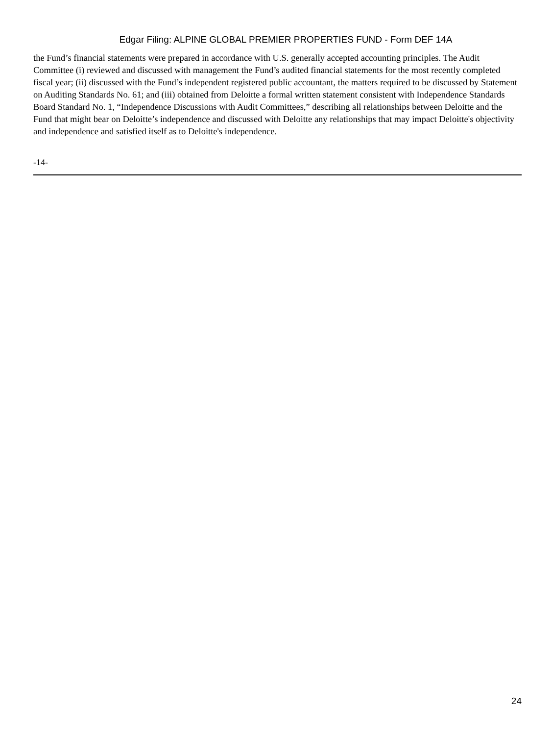Edgar Filing: ALPINE GLOBAL PREMIER PROPERTIES FUND - Form DEF 14A
the Fund’s financial statements were prepared in accordance with U.S. generally accepted accounting principles. The Audit Committee (i) reviewed and discussed with management the Fund’s audited financial statements for the most recently completed fiscal year; (ii) discussed with the Fund’s independent registered public accountant, the matters required to be discussed by Statement on Auditing Standards No. 61; and (iii) obtained from Deloitte a formal written statement consistent with Independence Standards Board Standard No. 1, “Independence Discussions with Audit Committees,” describing all relationships between Deloitte and the Fund that might bear on Deloitte’s independence and discussed with Deloitte any relationships that may impact Deloitte's objectivity and independence and satisfied itself as to Deloitte's independence.
-14-
24